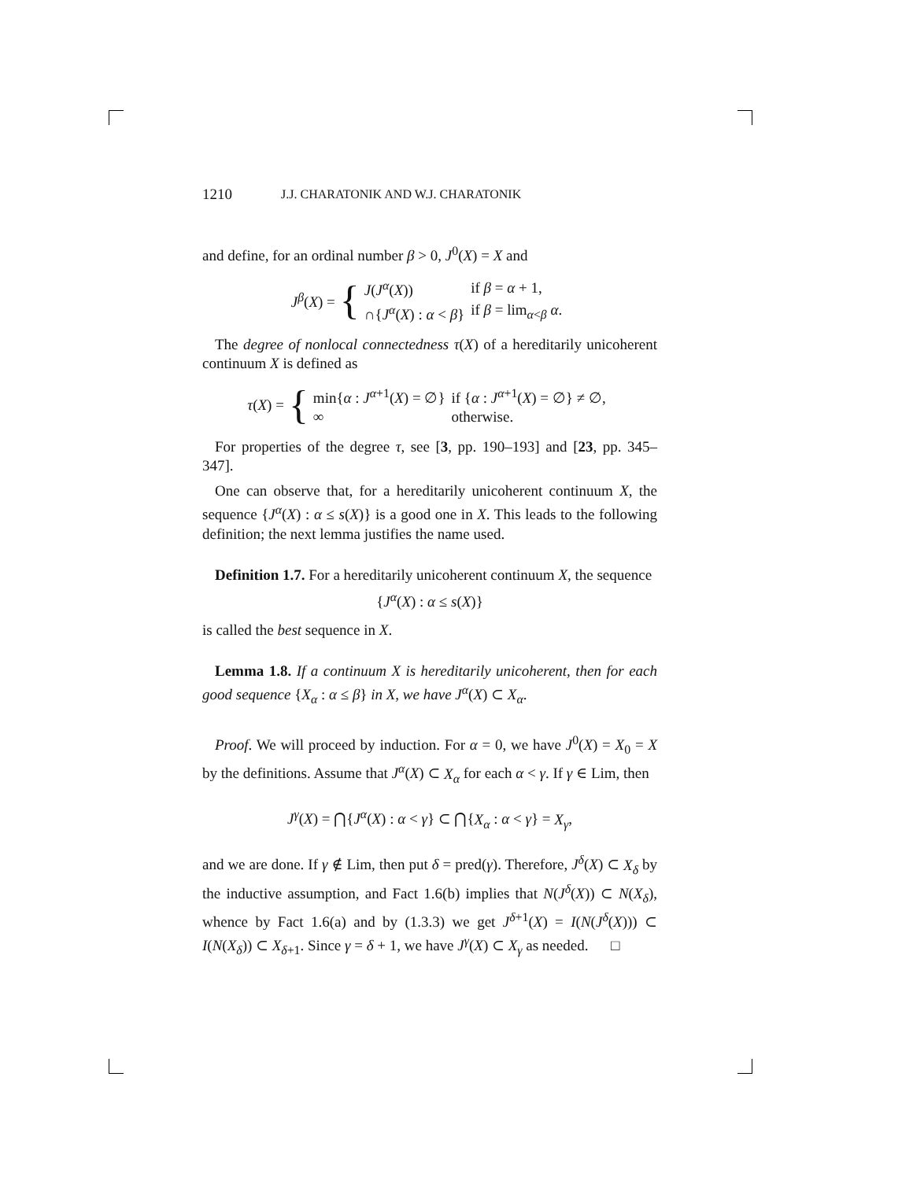1210 J.J. CHARATONIK AND W.J. CHARATONIK
and define, for an ordinal number β > 0, J<sup>0</sup>(X) = X and
J<sup>β</sup>(X) = {
| J ( J<sup>α</sup>( X )) | if β = α + 1, |
| ∩{ J<sup>α</sup>( X ) : α < β } | if β = lim<sub>α<β</sub> α . |
The degree of nonlocal connectedness τ(X) of a hereditarily unicoherent continuum X is defined as
τ(X) = {
| min{ α : J<sup>α+1</sup>( X ) = ∅} | if { α : J<sup>α+1</sup>( X ) = ∅} ≠ ∅, |
| ∞ | otherwise. |
For properties of the degree τ, see [3, pp. 190–193] and [23, pp. 345–347].
One can observe that, for a hereditarily unicoherent continuum X, the sequence {J<sup>α</sup>(X) : α ≤ s(X)} is a good one in X. This leads to the following definition; the next lemma justifies the name used.
Definition 1.7. For a hereditarily unicoherent continuum X, the sequence
{J<sup>α</sup>(X) : α ≤ s(X)}
is called the best sequence in X.
Lemma 1.8. If a continuum X is hereditarily unicoherent, then for each good sequence {X<sub>α</sub> : α ≤ β} in X, we have J<sup>α</sup>(X) ⊂ X<sub>α</sub>.
Proof. We will proceed by induction. For α = 0, we have J<sup>0</sup>(X) = X<sub>0</sub> = X by the definitions. Assume that J<sup>α</sup>(X) ⊂ X<sub>α</sub> for each α < γ. If γ ∈ Lim, then
J<sup>γ</sup>(X) = ⋂{J<sup>α</sup>(X) : α < γ} ⊂ ⋂{X<sub>α</sub> : α < γ} = X<sub>γ</sub>,
and we are done. If γ ∉ Lim, then put δ = pred(γ). Therefore, J<sup>δ</sup>(X) ⊂ X<sub>δ</sub> by the inductive assumption, and Fact 1.6(b) implies that N(J<sup>δ</sup>(X)) ⊂ N(X<sub>δ</sub>), whence by Fact 1.6(a) and by (1.3.3) we get J<sup>δ+1</sup>(X) = I(N(J<sup>δ</sup>(X))) ⊂ I(N(X<sub>δ</sub>)) ⊂ X<sub>δ+1</sub>. Since γ = δ + 1, we have J<sup>γ</sup>(X) ⊂ X<sub>γ</sub> as needed. □